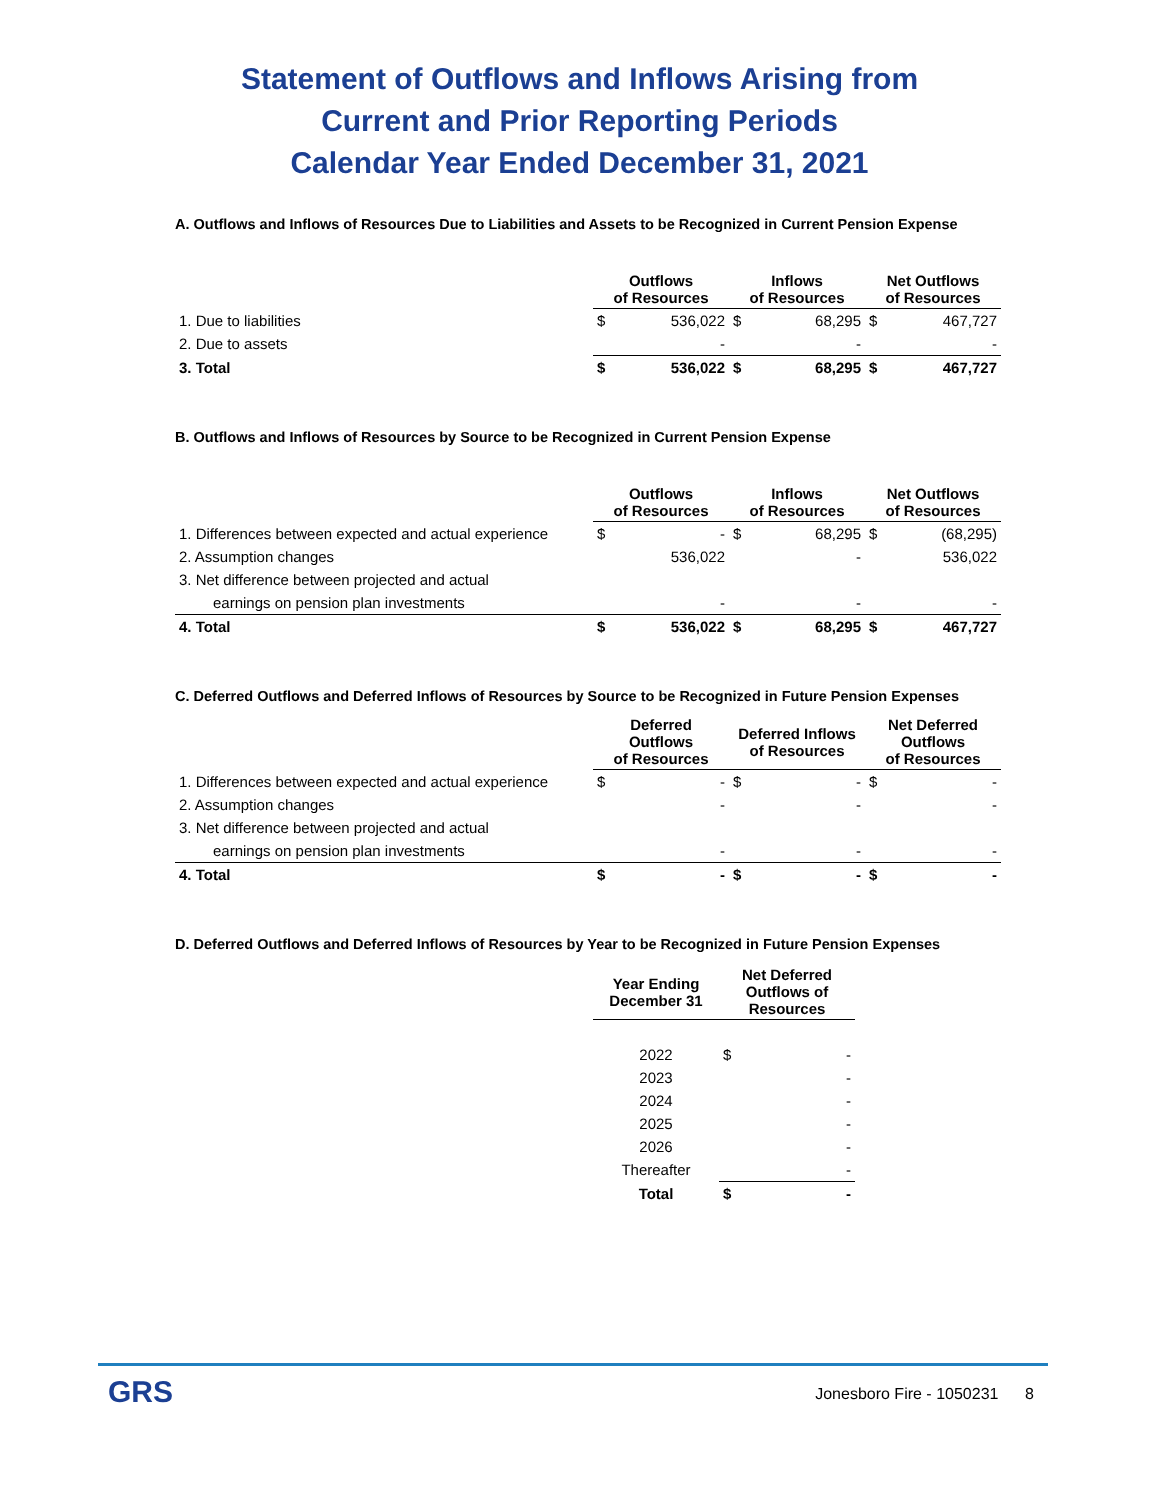Statement of Outflows and Inflows Arising from
Current and Prior Reporting Periods
Calendar Year Ended December 31, 2021
A. Outflows and Inflows of Resources Due to Liabilities and Assets to be Recognized in Current Pension Expense
| | Outflows of Resources | | Inflows of Resources | | Net Outflows of Resources | |
| --- | --- | --- | --- | --- | --- | --- |
| 1. Due to liabilities | $ | 536,022 | $ | 68,295 | $ | 467,727 |
| 2. Due to assets | | - | | - | | - |
| 3. Total | $ | 536,022 | $ | 68,295 | $ | 467,727 |
B. Outflows and Inflows of Resources by Source to be Recognized in Current Pension Expense
| | Outflows of Resources | | Inflows of Resources | | Net Outflows of Resources | |
| --- | --- | --- | --- | --- | --- | --- |
| 1. Differences between expected and actual experience | $ | - | $ | 68,295 | $ | (68,295) |
| 2. Assumption changes | | 536,022 | | - | | 536,022 |
| 3. Net difference between projected and actual | | | | | | |
| earnings on pension plan investments | | - | | - | | - |
| 4. Total | $ | 536,022 | $ | 68,295 | $ | 467,727 |
C. Deferred Outflows and Deferred Inflows of Resources by Source to be Recognized in Future Pension Expenses
| | Deferred Outflows of Resources | | Deferred Inflows of Resources | | Net Deferred Outflows of Resources | |
| --- | --- | --- | --- | --- | --- | --- |
| 1. Differences between expected and actual experience | $ | - | $ | - | $ | - |
| 2. Assumption changes | | - | | - | | - |
| 3. Net difference between projected and actual | | | | | | |
| earnings on pension plan investments | | - | | - | | - |
| 4. Total | $ | - | $ | - | $ | - |
D. Deferred Outflows and Deferred Inflows of Resources by Year to be Recognized in Future Pension Expenses
| | Year Ending December 31 | Net Deferred Outflows of Resources | |
| --- | --- | --- | --- |
| | 2022 | $ | - |
| | 2023 | | - |
| | 2024 | | - |
| | 2025 | | - |
| | 2026 | | - |
| | Thereafter | | - |
| | Total | $ | - |
GRS
Jonesboro Fire - 1050231 8